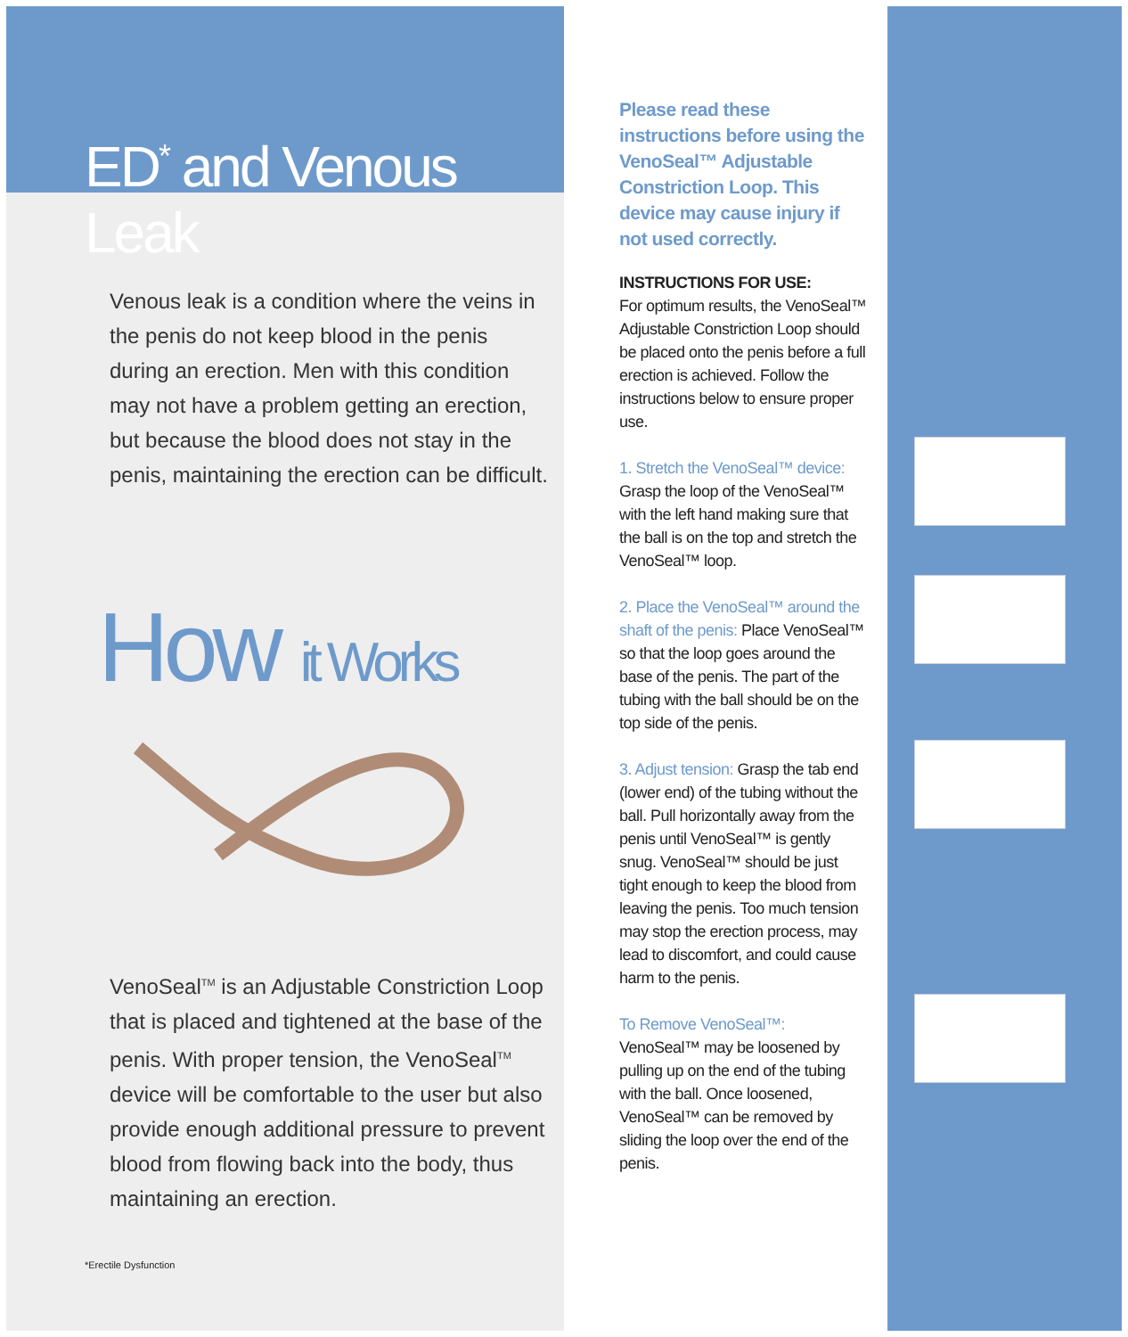ED<sup>*</sup> and Venous Leak
Venous leak is a condition where the veins in the penis do not keep blood in the penis during an erection. Men with this condition may not have a problem getting an erection, but because the blood does not stay in the penis, maintaining the erection can be difficult.
How it Works
VenoSeal<sup>TM</sup> is an Adjustable Constriction Loop that is placed and tightened at the base of the penis. With proper tension, the VenoSeal<sup>TM</sup> device will be comfortable to the user but also provide enough additional pressure to prevent blood from flowing back into the body, thus maintaining an erection.
*Erectile Dysfunction
Please read these instructions before using the VenoSeal™ Adjustable Constriction Loop. This device may cause injury if not used correctly.
INSTRUCTIONS FOR USE:
For optimum results, the VenoSeal™ Adjustable Constriction Loop should be placed onto the penis before a full erection is achieved. Follow the instructions below to ensure proper use.
1. Stretch the VenoSeal™ device:
Grasp the loop of the VenoSeal™ with the left hand making sure that the ball is on the top and stretch the VenoSeal™ loop.
2. Place the VenoSeal™ around the shaft of the penis: Place VenoSeal™ so that the loop goes around the base of the penis. The part of the tubing with the ball should be on the top side of the penis.
3. Adjust tension: Grasp the tab end (lower end) of the tubing without the ball. Pull horizontally away from the penis until VenoSeal™ is gently snug. VenoSeal™ should be just tight enough to keep the blood from leaving the penis. Too much tension may stop the erection process, may lead to discomfort, and could cause harm to the penis.
To Remove VenoSeal™: VenoSeal™ may be loosened by pulling up on the end of the tubing with the ball. Once loosened, VenoSeal™ can be removed by sliding the loop over the end of the penis.